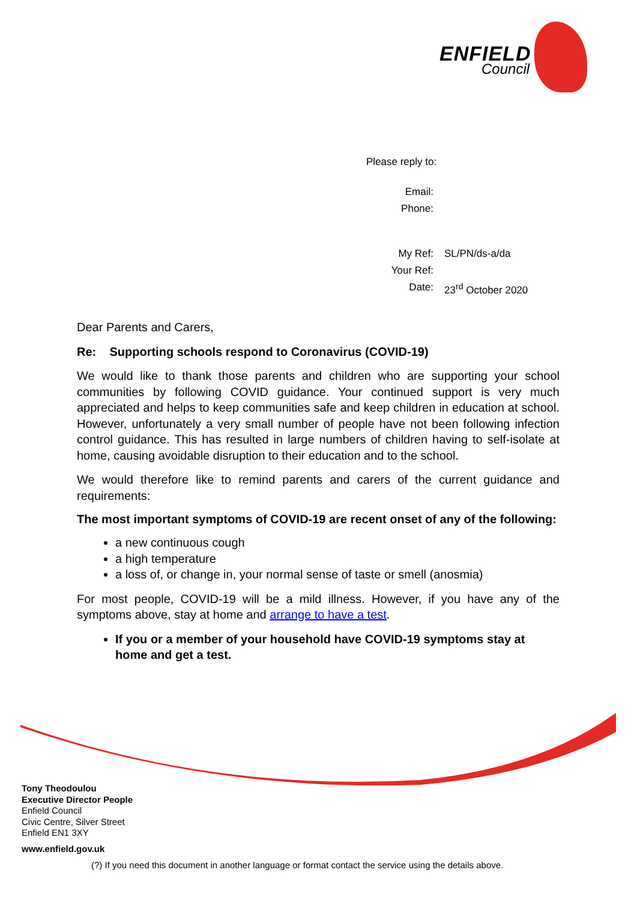ENFIELD
Council
| Please reply to: | |
| Email: | |
| Phone: | |
| My Ref: | SL/PN/ds-a/da |
| Your Ref: | |
| Date: | 23<sup>rd</sup> October 2020 |
Dear Parents and Carers,
Re: Supporting schools respond to Coronavirus (COVID-19)
We would like to thank those parents and children who are supporting your school communities by following COVID guidance. Your continued support is very much appreciated and helps to keep communities safe and keep children in education at school. However, unfortunately a very small number of people have not been following infection control guidance. This has resulted in large numbers of children having to self-isolate at home, causing avoidable disruption to their education and to the school.
We would therefore like to remind parents and carers of the current guidance and requirements:
The most important symptoms of COVID-19 are recent onset of any of the following:
a new continuous cough
a high temperature
a loss of, or change in, your normal sense of taste or smell (anosmia)
For most people, COVID-19 will be a mild illness. However, if you have any of the symptoms above, stay at home and arrange to have a test.
If you or a member of your household have COVID-19 symptoms stay at home and get a test.
Tony Theodoulou
Executive Director People
Enfield Council
Civic Centre, Silver Street
Enfield EN1 3XY
www.enfield.gov.uk
(?) If you need this document in another language or format contact the service using the details above.